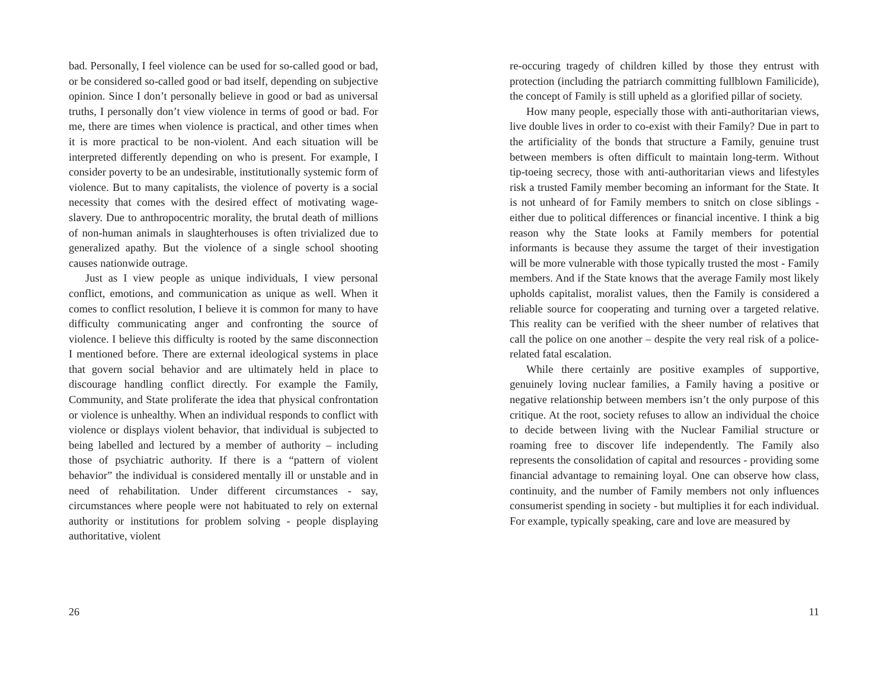bad. Personally, I feel violence can be used for so-called good or bad, or be considered so-called good or bad itself, depending on subjective opinion. Since I don’t personally believe in good or bad as universal truths, I personally don’t view violence in terms of good or bad. For me, there are times when violence is practical, and other times when it is more practical to be non-violent. And each situation will be interpreted differently depending on who is present. For example, I consider poverty to be an undesirable, institutionally systemic form of violence. But to many capitalists, the violence of poverty is a social necessity that comes with the desired effect of motivating wage-slavery. Due to anthropocentric morality, the brutal death of millions of non-human animals in slaughterhouses is often trivialized due to generalized apathy. But the violence of a single school shooting causes nationwide outrage.
Just as I view people as unique individuals, I view personal conflict, emotions, and communication as unique as well. When it comes to conflict resolution, I believe it is common for many to have difficulty communicating anger and confronting the source of violence. I believe this difficulty is rooted by the same disconnection I mentioned before. There are external ideological systems in place that govern social behavior and are ultimately held in place to discourage handling conflict directly. For example the Family, Community, and State proliferate the idea that physical confrontation or violence is unhealthy. When an individual responds to conflict with violence or displays violent behavior, that individual is subjected to being labelled and lectured by a member of authority – including those of psychiatric authority. If there is a “pattern of violent behavior” the individual is considered mentally ill or unstable and in need of rehabilitation. Under different circumstances - say, circumstances where people were not habituated to rely on external authority or institutions for problem solving - people displaying authoritative, violent
26
re-occuring tragedy of children killed by those they entrust with protection (including the patriarch committing fullblown Familicide), the concept of Family is still upheld as a glorified pillar of society.
How many people, especially those with anti-authoritarian views, live double lives in order to co-exist with their Family? Due in part to the artificiality of the bonds that structure a Family, genuine trust between members is often difficult to maintain long-term. Without tip-toeing secrecy, those with anti-authoritarian views and lifestyles risk a trusted Family member becoming an informant for the State. It is not unheard of for Family members to snitch on close siblings - either due to political differences or financial incentive. I think a big reason why the State looks at Family members for potential informants is because they assume the target of their investigation will be more vulnerable with those typically trusted the most - Family members. And if the State knows that the average Family most likely upholds capitalist, moralist values, then the Family is considered a reliable source for cooperating and turning over a targeted relative. This reality can be verified with the sheer number of relatives that call the police on one another – despite the very real risk of a police-related fatal escalation.
While there certainly are positive examples of supportive, genuinely loving nuclear families, a Family having a positive or negative relationship between members isn’t the only purpose of this critique. At the root, society refuses to allow an individual the choice to decide between living with the Nuclear Familial structure or roaming free to discover life independently. The Family also represents the consolidation of capital and resources - providing some financial advantage to remaining loyal. One can observe how class, continuity, and the number of Family members not only influences consumerist spending in society - but multiplies it for each individual. For example, typically speaking, care and love are measured by
11